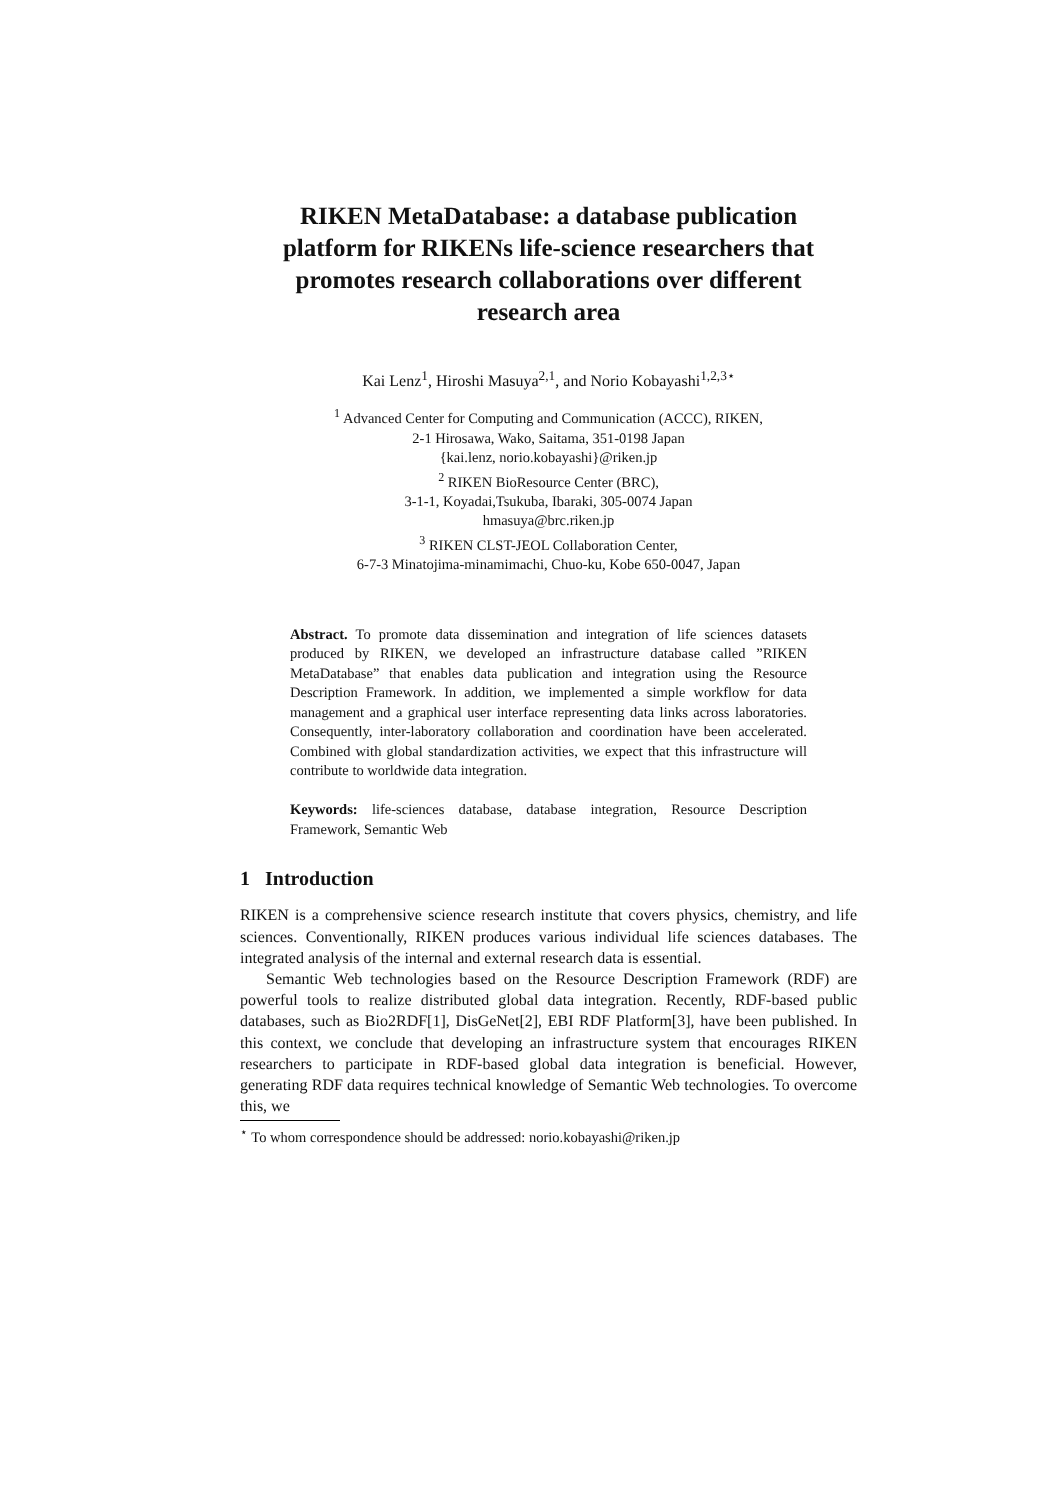RIKEN MetaDatabase: a database publication platform for RIKENs life-science researchers that promotes research collaborations over different research area
Kai Lenz<sup>1</sup>, Hiroshi Masuya<sup>2,1</sup>, and Norio Kobayashi<sup>1,2,3⋆</sup>
<sup>1</sup> Advanced Center for Computing and Communication (ACCC), RIKEN,
2-1 Hirosawa, Wako, Saitama, 351-0198 Japan
{kai.lenz, norio.kobayashi}@riken.jp
<sup>2</sup> RIKEN BioResource Center (BRC),
3-1-1, Koyadai,Tsukuba, Ibaraki, 305-0074 Japan
hmasuya@brc.riken.jp
<sup>3</sup> RIKEN CLST-JEOL Collaboration Center,
6-7-3 Minatojima-minamimachi, Chuo-ku, Kobe 650-0047, Japan
Abstract. To promote data dissemination and integration of life sciences datasets produced by RIKEN, we developed an infrastructure database called ”RIKEN MetaDatabase” that enables data publication and integration using the Resource Description Framework. In addition, we implemented a simple workflow for data management and a graphical user interface representing data links across laboratories. Consequently, inter-laboratory collaboration and coordination have been accelerated. Combined with global standardization activities, we expect that this infrastructure will contribute to worldwide data integration.
Keywords: life-sciences database, database integration, Resource Description Framework, Semantic Web
1 Introduction
RIKEN is a comprehensive science research institute that covers physics, chemistry, and life sciences. Conventionally, RIKEN produces various individual life sciences databases. The integrated analysis of the internal and external research data is essential.
Semantic Web technologies based on the Resource Description Framework (RDF) are powerful tools to realize distributed global data integration. Recently, RDF-based public databases, such as Bio2RDF[1], DisGeNet[2], EBI RDF Platform[3], have been published. In this context, we conclude that developing an infrastructure system that encourages RIKEN researchers to participate in RDF-based global data integration is beneficial. However, generating RDF data requires technical knowledge of Semantic Web technologies. To overcome this, we
<sup>⋆</sup> To whom correspondence should be addressed: norio.kobayashi@riken.jp